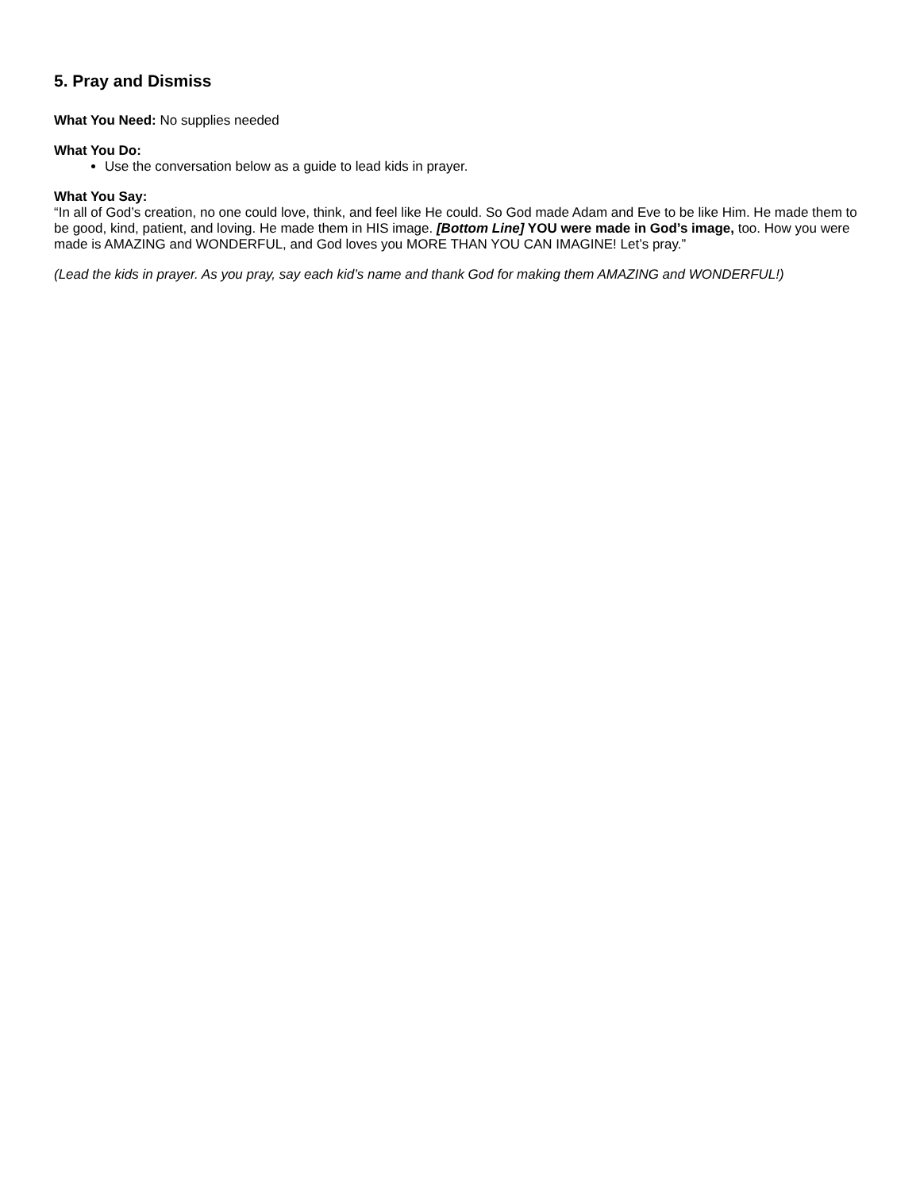5. Pray and Dismiss
What You Need: No supplies needed
What You Do:
Use the conversation below as a guide to lead kids in prayer.
What You Say:
“In all of God’s creation, no one could love, think, and feel like He could. So God made Adam and Eve to be like Him. He made them to be good, kind, patient, and loving. He made them in HIS image. [Bottom Line] YOU were made in God’s image, too. How you were made is AMAZING and WONDERFUL, and God loves you MORE THAN YOU CAN IMAGINE! Let’s pray.”
(Lead the kids in prayer. As you pray, say each kid’s name and thank God for making them AMAZING and WONDERFUL!)